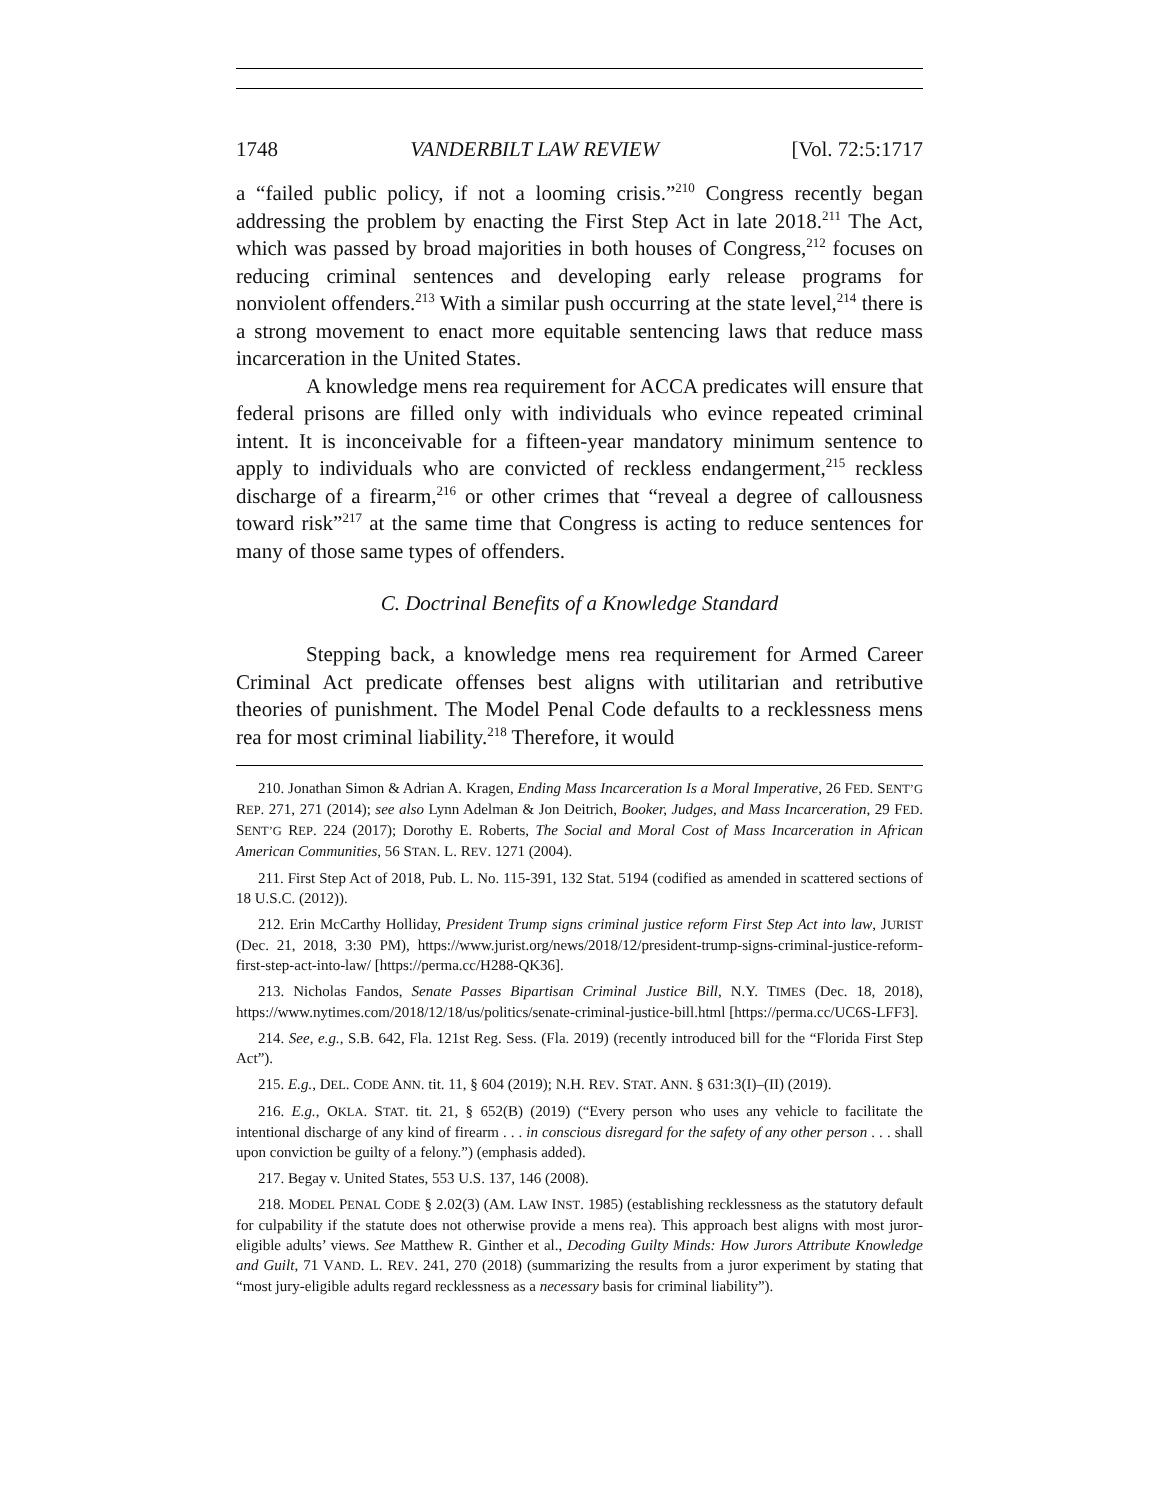1748 VANDERBILT LAW REVIEW [Vol. 72:5:1717
a “failed public policy, if not a looming crisis.”<sup>210</sup> Congress recently began addressing the problem by enacting the First Step Act in late 2018.<sup>211</sup> The Act, which was passed by broad majorities in both houses of Congress,<sup>212</sup> focuses on reducing criminal sentences and developing early release programs for nonviolent offenders.<sup>213</sup> With a similar push occurring at the state level,<sup>214</sup> there is a strong movement to enact more equitable sentencing laws that reduce mass incarceration in the United States.
A knowledge mens rea requirement for ACCA predicates will ensure that federal prisons are filled only with individuals who evince repeated criminal intent. It is inconceivable for a fifteen-year mandatory minimum sentence to apply to individuals who are convicted of reckless endangerment,<sup>215</sup> reckless discharge of a firearm,<sup>216</sup> or other crimes that “reveal a degree of callousness toward risk”<sup>217</sup> at the same time that Congress is acting to reduce sentences for many of those same types of offenders.
C. Doctrinal Benefits of a Knowledge Standard
Stepping back, a knowledge mens rea requirement for Armed Career Criminal Act predicate offenses best aligns with utilitarian and retributive theories of punishment. The Model Penal Code defaults to a recklessness mens rea for most criminal liability.<sup>218</sup> Therefore, it would
210. Jonathan Simon & Adrian A. Kragen, Ending Mass Incarceration Is a Moral Imperative, 26 FED. SENT’G REP. 271, 271 (2014); see also Lynn Adelman & Jon Deitrich, Booker, Judges, and Mass Incarceration, 29 FED. SENT’G REP. 224 (2017); Dorothy E. Roberts, The Social and Moral Cost of Mass Incarceration in African American Communities, 56 STAN. L. REV. 1271 (2004).
211. First Step Act of 2018, Pub. L. No. 115-391, 132 Stat. 5194 (codified as amended in scattered sections of 18 U.S.C. (2012)).
212. Erin McCarthy Holliday, President Trump signs criminal justice reform First Step Act into law, JURIST (Dec. 21, 2018, 3:30 PM), https://www.jurist.org/news/2018/12/president-trump-signs-criminal-justice-reform-first-step-act-into-law/ [https://perma.cc/H288-QK36].
213. Nicholas Fandos, Senate Passes Bipartisan Criminal Justice Bill, N.Y. TIMES (Dec. 18, 2018), https://www.nytimes.com/2018/12/18/us/politics/senate-criminal-justice-bill.html [https://perma.cc/UC6S-LFF3].
214. See, e.g., S.B. 642, Fla. 121st Reg. Sess. (Fla. 2019) (recently introduced bill for the “Florida First Step Act”).
215. E.g., DEL. CODE ANN. tit. 11, § 604 (2019); N.H. REV. STAT. ANN. § 631:3(I)–(II) (2019).
216. E.g., OKLA. STAT. tit. 21, § 652(B) (2019) (“Every person who uses any vehicle to facilitate the intentional discharge of any kind of firearm . . . in conscious disregard for the safety of any other person . . . shall upon conviction be guilty of a felony.”) (emphasis added).
217. Begay v. United States, 553 U.S. 137, 146 (2008).
218. MODEL PENAL CODE § 2.02(3) (AM. LAW INST. 1985) (establishing recklessness as the statutory default for culpability if the statute does not otherwise provide a mens rea). This approach best aligns with most juror-eligible adults’ views. See Matthew R. Ginther et al., Decoding Guilty Minds: How Jurors Attribute Knowledge and Guilt, 71 VAND. L. REV. 241, 270 (2018) (summarizing the results from a juror experiment by stating that “most jury-eligible adults regard recklessness as a necessary basis for criminal liability”).